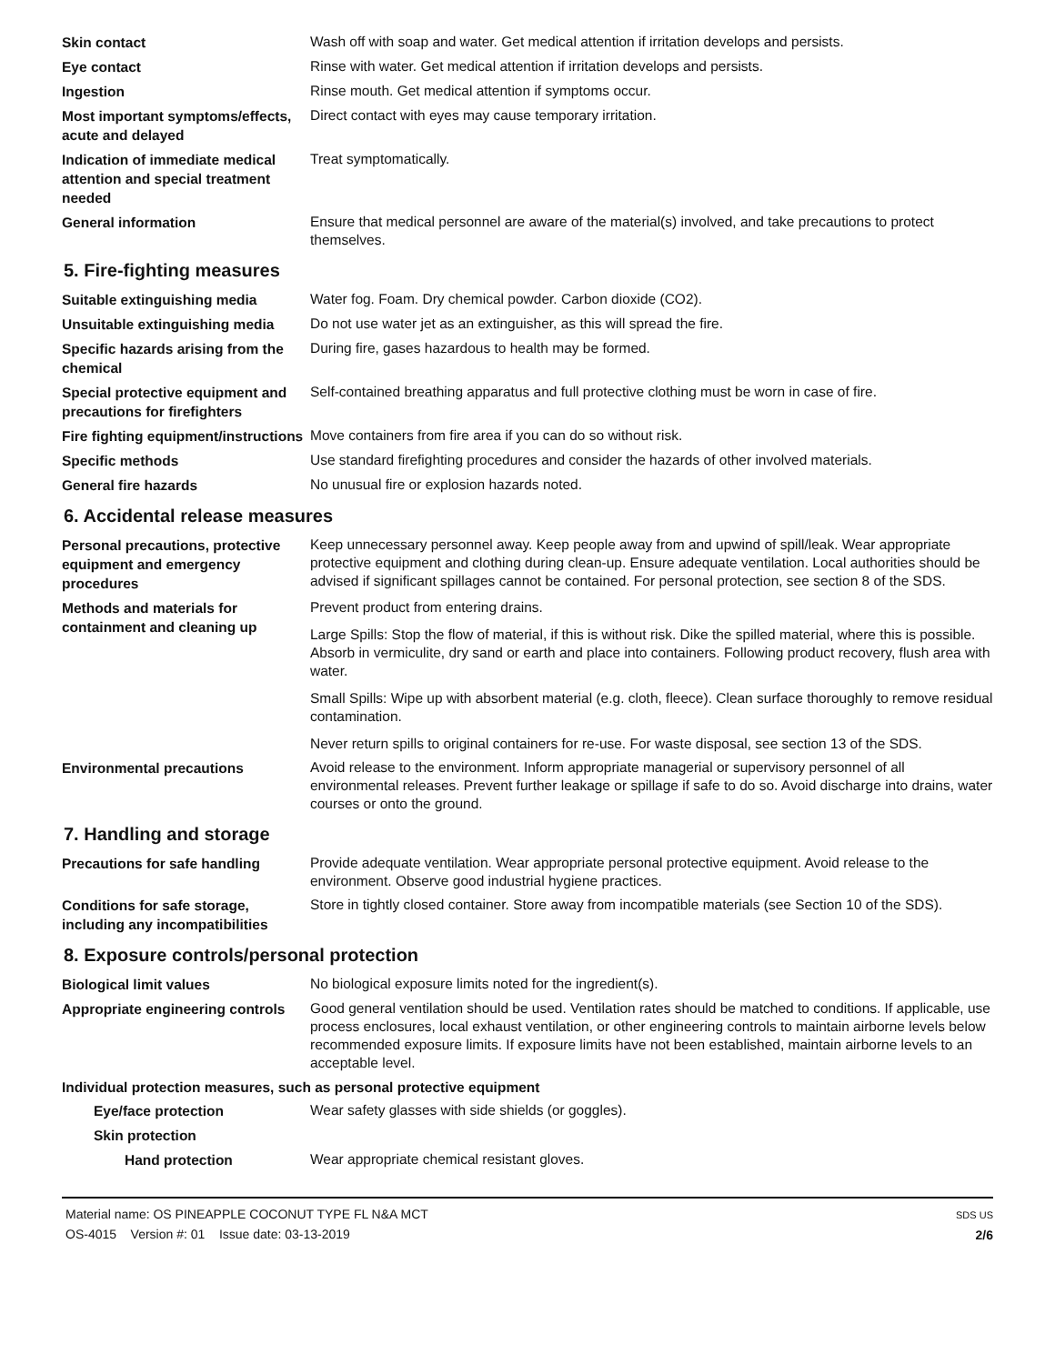Skin contact
Wash off with soap and water. Get medical attention if irritation develops and persists.
Eye contact
Rinse with water. Get medical attention if irritation develops and persists.
Ingestion
Rinse mouth. Get medical attention if symptoms occur.
Most important symptoms/effects, acute and delayed
Direct contact with eyes may cause temporary irritation.
Indication of immediate medical attention and special treatment needed
Treat symptomatically.
General information
Ensure that medical personnel are aware of the material(s) involved, and take precautions to protect themselves.
5. Fire-fighting measures
Suitable extinguishing media
Water fog. Foam. Dry chemical powder. Carbon dioxide (CO2).
Unsuitable extinguishing media
Do not use water jet as an extinguisher, as this will spread the fire.
Specific hazards arising from the chemical
During fire, gases hazardous to health may be formed.
Special protective equipment and precautions for firefighters
Self-contained breathing apparatus and full protective clothing must be worn in case of fire.
Fire fighting equipment/instructions
Move containers from fire area if you can do so without risk.
Specific methods
Use standard firefighting procedures and consider the hazards of other involved materials.
General fire hazards
No unusual fire or explosion hazards noted.
6. Accidental release measures
Personal precautions, protective equipment and emergency procedures
Keep unnecessary personnel away. Keep people away from and upwind of spill/leak. Wear appropriate protective equipment and clothing during clean-up. Ensure adequate ventilation. Local authorities should be advised if significant spillages cannot be contained. For personal protection, see section 8 of the SDS.
Methods and materials for containment and cleaning up
Prevent product from entering drains.
Large Spills: Stop the flow of material, if this is without risk. Dike the spilled material, where this is possible. Absorb in vermiculite, dry sand or earth and place into containers. Following product recovery, flush area with water.
Small Spills: Wipe up with absorbent material (e.g. cloth, fleece). Clean surface thoroughly to remove residual contamination.
Never return spills to original containers for re-use. For waste disposal, see section 13 of the SDS.
Environmental precautions
Avoid release to the environment. Inform appropriate managerial or supervisory personnel of all environmental releases. Prevent further leakage or spillage if safe to do so. Avoid discharge into drains, water courses or onto the ground.
7. Handling and storage
Precautions for safe handling
Provide adequate ventilation. Wear appropriate personal protective equipment. Avoid release to the environment. Observe good industrial hygiene practices.
Conditions for safe storage, including any incompatibilities
Store in tightly closed container. Store away from incompatible materials (see Section 10 of the SDS).
8. Exposure controls/personal protection
Biological limit values
No biological exposure limits noted for the ingredient(s).
Appropriate engineering controls
Good general ventilation should be used. Ventilation rates should be matched to conditions. If applicable, use process enclosures, local exhaust ventilation, or other engineering controls to maintain airborne levels below recommended exposure limits. If exposure limits have not been established, maintain airborne levels to an acceptable level.
Individual protection measures, such as personal protective equipment
Eye/face protection
Wear safety glasses with side shields (or goggles).
Skin protection
Hand protection
Wear appropriate chemical resistant gloves.
Material name: OS PINEAPPLE COCONUT TYPE FL N&A MCT
OS-4015 Version #: 01 Issue date: 03-13-2019
SDS US
2/6